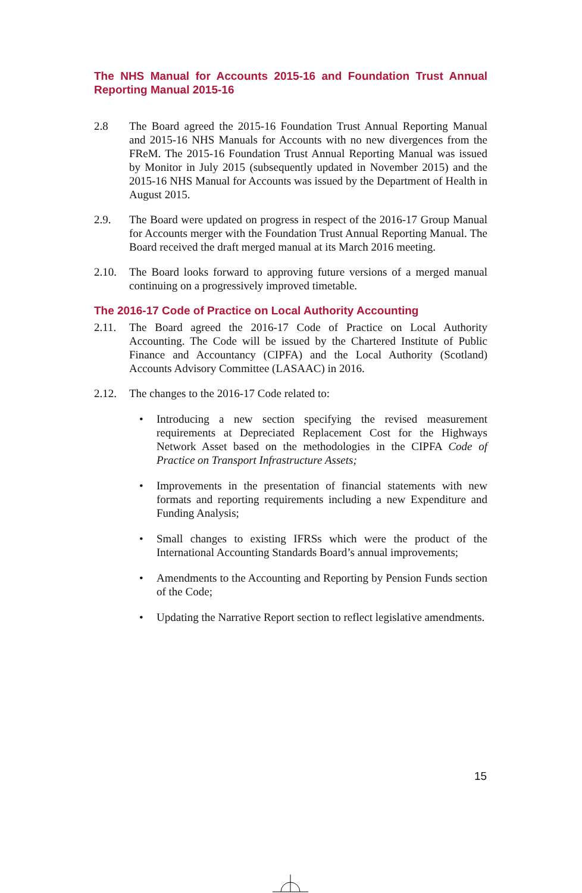The NHS Manual for Accounts 2015-16 and Foundation Trust Annual Reporting Manual 2015-16
2.8 The Board agreed the 2015-16 Foundation Trust Annual Reporting Manual and 2015-16 NHS Manuals for Accounts with no new divergences from the FReM. The 2015-16 Foundation Trust Annual Reporting Manual was issued by Monitor in July 2015 (subsequently updated in November 2015) and the 2015-16 NHS Manual for Accounts was issued by the Department of Health in August 2015.
2.9. The Board were updated on progress in respect of the 2016-17 Group Manual for Accounts merger with the Foundation Trust Annual Reporting Manual. The Board received the draft merged manual at its March 2016 meeting.
2.10. The Board looks forward to approving future versions of a merged manual continuing on a progressively improved timetable.
The 2016-17 Code of Practice on Local Authority Accounting
2.11. The Board agreed the 2016-17 Code of Practice on Local Authority Accounting. The Code will be issued by the Chartered Institute of Public Finance and Accountancy (CIPFA) and the Local Authority (Scotland) Accounts Advisory Committee (LASAAC) in 2016.
2.12. The changes to the 2016-17 Code related to:
• Introducing a new section specifying the revised measurement requirements at Depreciated Replacement Cost for the Highways Network Asset based on the methodologies in the CIPFA Code of Practice on Transport Infrastructure Assets;
• Improvements in the presentation of financial statements with new formats and reporting requirements including a new Expenditure and Funding Analysis;
• Small changes to existing IFRSs which were the product of the International Accounting Standards Board’s annual improvements;
• Amendments to the Accounting and Reporting by Pension Funds section of the Code;
• Updating the Narrative Report section to reflect legislative amendments.
15